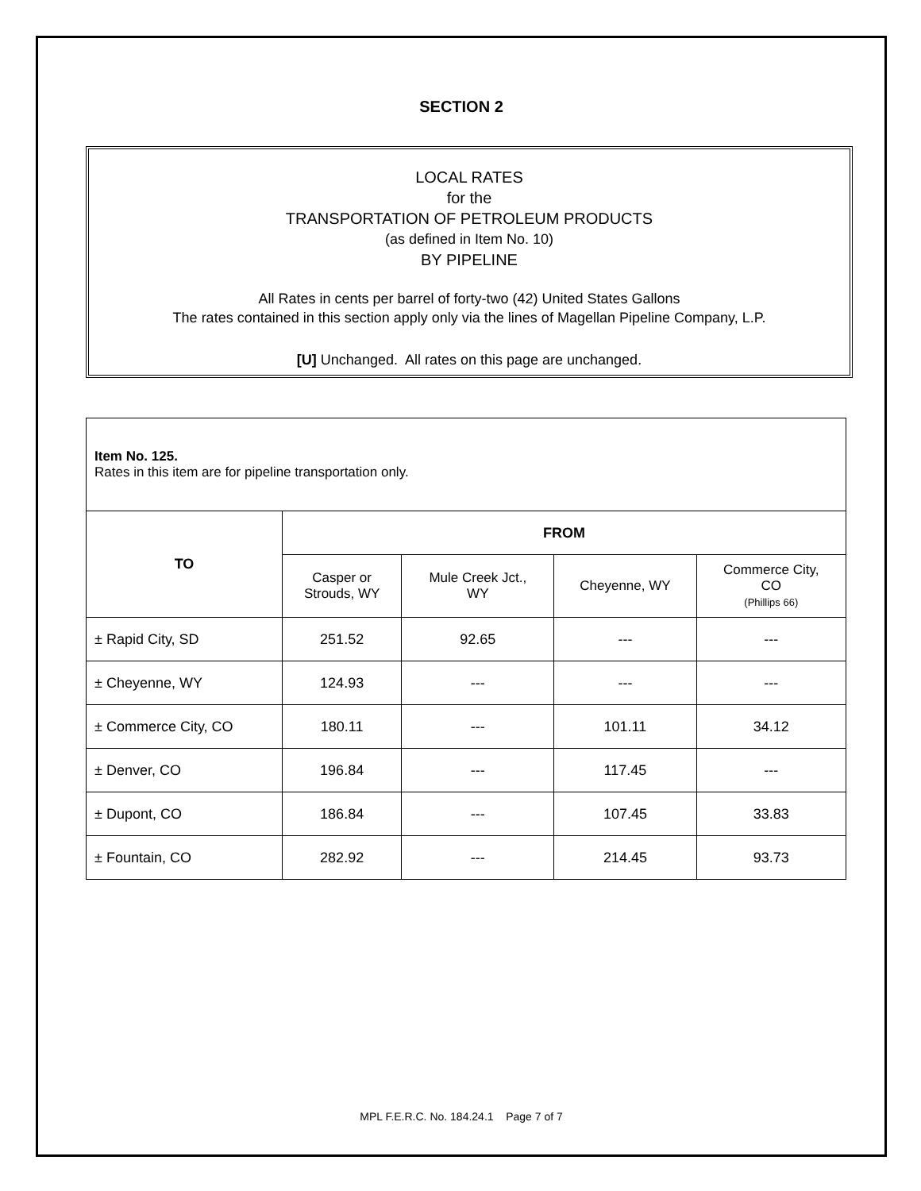SECTION 2
LOCAL RATES
for the
TRANSPORTATION OF PETROLEUM PRODUCTS
(as defined in Item No. 10)
BY PIPELINE
All Rates in cents per barrel of forty-two (42) United States Gallons
The rates contained in this section apply only via the lines of Magellan Pipeline Company, L.P.
[U] Unchanged. All rates on this page are unchanged.
Item No. 125.
Rates in this item are for pipeline transportation only.
| TO | FROM | | | |
| --- | --- | --- | --- | --- |
| | Casper or Strouds, WY | Mule Creek Jct., WY | Cheyenne, WY | Commerce City, CO (Phillips 66) |
| ± Rapid City, SD | 251.52 | 92.65 | --- | --- |
| ± Cheyenne, WY | 124.93 | --- | --- | --- |
| ± Commerce City, CO | 180.11 | --- | 101.11 | 34.12 |
| ± Denver, CO | 196.84 | --- | 117.45 | --- |
| ± Dupont, CO | 186.84 | --- | 107.45 | 33.83 |
| ± Fountain, CO | 282.92 | --- | 214.45 | 93.73 |
MPL F.E.R.C. No. 184.24.1 Page 7 of 7